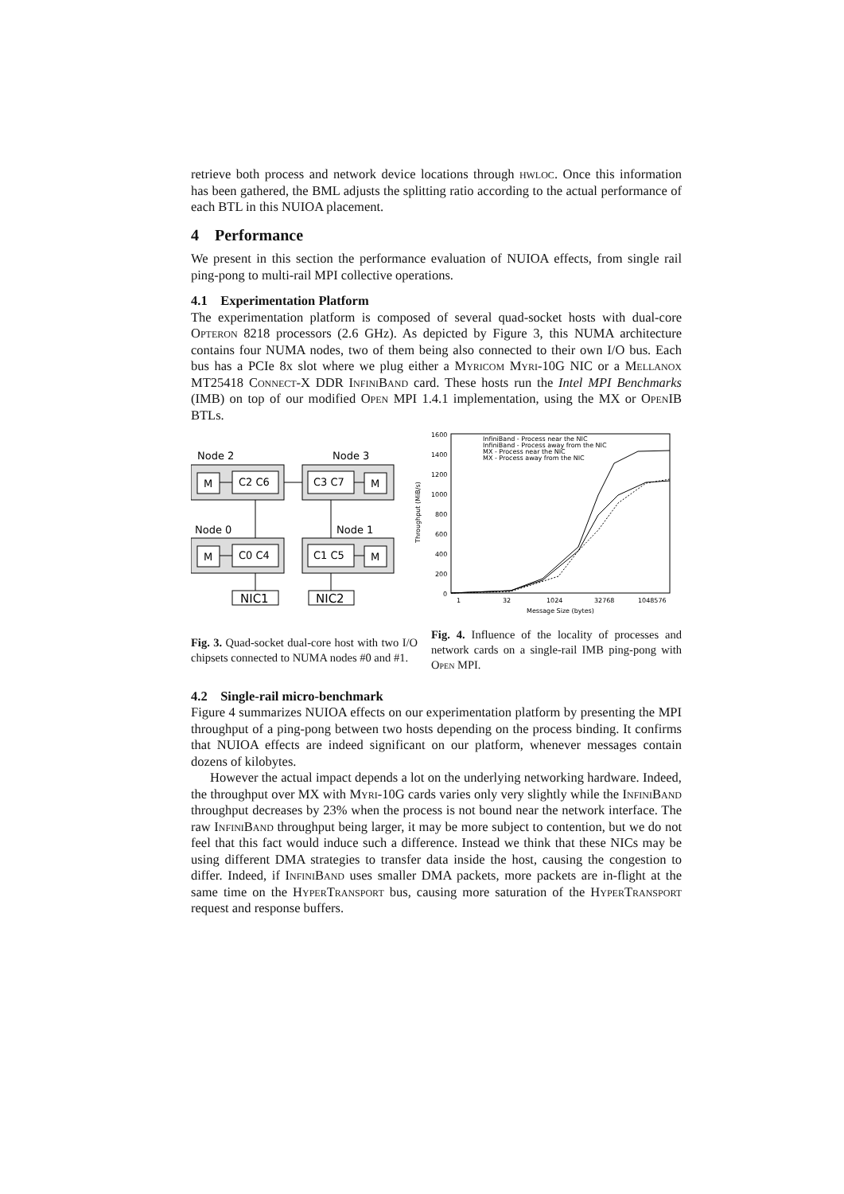retrieve both process and network device locations through hwloc. Once this information has been gathered, the BML adjusts the splitting ratio according to the actual performance of each BTL in this NUIOA placement.
4 Performance
We present in this section the performance evaluation of NUIOA effects, from single rail ping-pong to multi-rail MPI collective operations.
4.1 Experimentation Platform
The experimentation platform is composed of several quad-socket hosts with dual-core Opteron 8218 processors (2.6 GHz). As depicted by Figure 3, this NUMA architecture contains four NUMA nodes, two of them being also connected to their own I/O bus. Each bus has a PCIe 8x slot where we plug either a Myricom Myri-10G NIC or a Mellanox MT25418 Connect-X DDR InfiniBand card. These hosts run the Intel MPI Benchmarks (IMB) on top of our modified Open MPI 1.4.1 implementation, using the MX or OpenIB BTLs.
Node 2
Node 3
Node 0
Node 1
M
C2 C6
C3 C7
M
M
C0 C4
C1 C5
M
NIC1
NIC2
Fig. 3. Quad-socket dual-core host with two I/O chipsets connected to NUMA nodes #0 and #1.
1600
1400
1200
1000
800
600
400
200
0
1
32
1024
32768
1048576
Message Size (bytes)
Throughput (MiB/s)
InfiniBand - Process near the NIC
InfiniBand - Process away from the NIC
MX - Process near the NIC
MX - Process away from the NIC
Fig. 4. Influence of the locality of processes and network cards on a single-rail IMB ping-pong with Open MPI.
4.2 Single-rail micro-benchmark
Figure 4 summarizes NUIOA effects on our experimentation platform by presenting the MPI throughput of a ping-pong between two hosts depending on the process binding. It confirms that NUIOA effects are indeed significant on our platform, whenever messages contain dozens of kilobytes.
However the actual impact depends a lot on the underlying networking hardware. Indeed, the throughput over MX with Myri-10G cards varies only very slightly while the InfiniBand throughput decreases by 23% when the process is not bound near the network interface. The raw InfiniBand throughput being larger, it may be more subject to contention, but we do not feel that this fact would induce such a difference. Instead we think that these NICs may be using different DMA strategies to transfer data inside the host, causing the congestion to differ. Indeed, if InfiniBand uses smaller DMA packets, more packets are in-flight at the same time on the HyperTransport bus, causing more saturation of the HyperTransport request and response buffers.